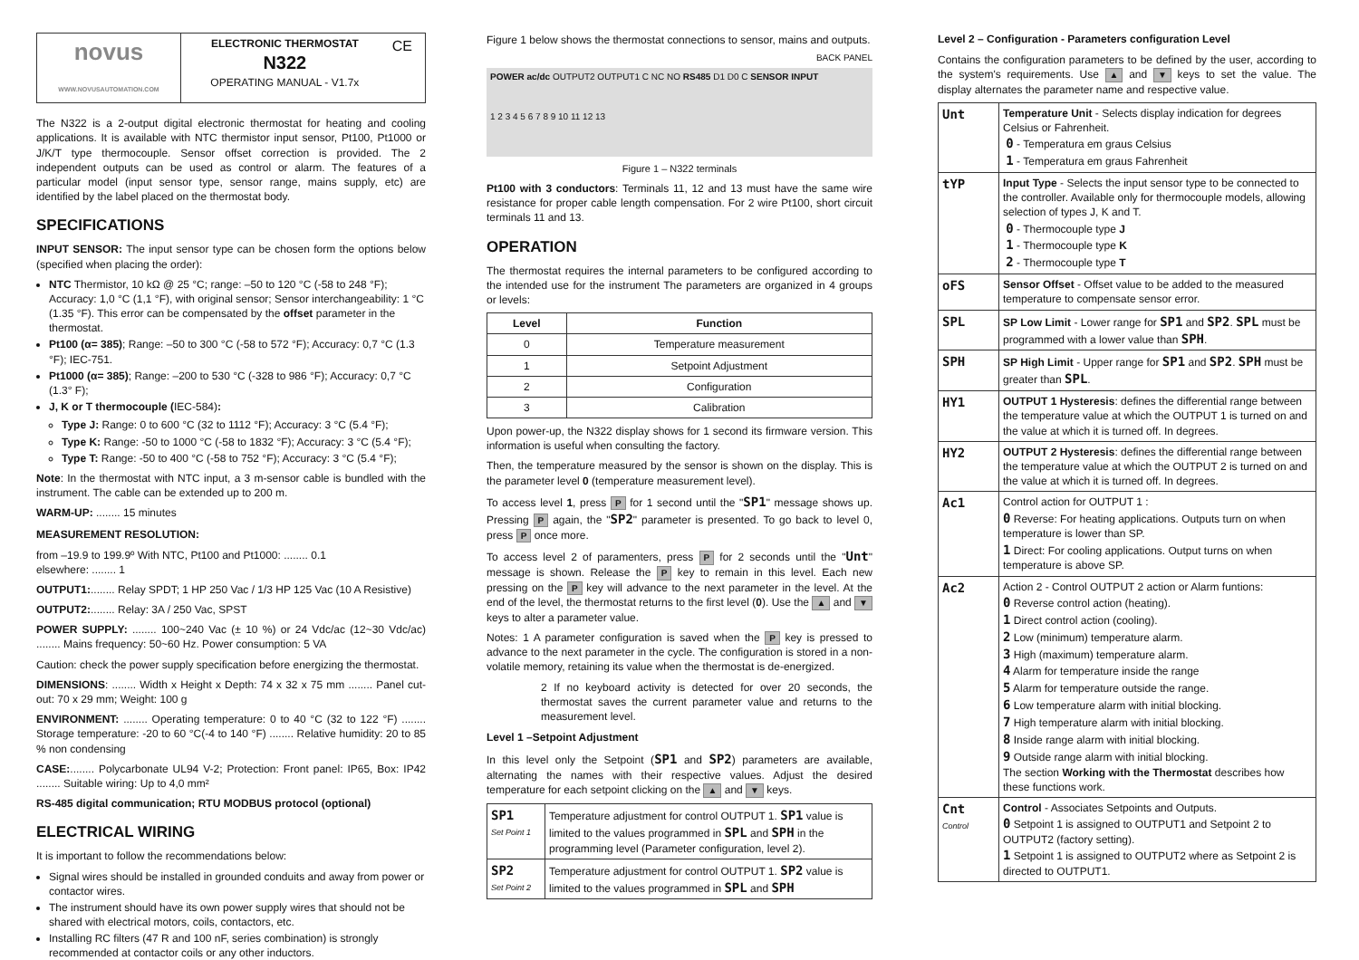| novus WWW.NOVUSAUTOMATION.COM | ELECTRONIC THERMOSTAT N322 OPERATING MANUAL - V1.7x | CE |
The N322 is a 2-output digital electronic thermostat for heating and cooling applications. It is available with NTC thermistor input sensor, Pt100, Pt1000 or J/K/T type thermocouple. Sensor offset correction is provided. The 2 independent outputs can be used as control or alarm. The features of a particular model (input sensor type, sensor range, mains supply, etc) are identified by the label placed on the thermostat body.
SPECIFICATIONS
INPUT SENSOR: The input sensor type can be chosen form the options below (specified when placing the order):
NTC Thermistor, 10 kΩ @ 25 °C; range: –50 to 120 °C (-58 to 248 °F); Accuracy: 1,0 °C (1,1 °F), with original sensor; Sensor interchangeability: 1 °C (1.35 °F). This error can be compensated by the offset parameter in the thermostat.
Pt100 (α= 385); Range: –50 to 300 °C (-58 to 572 °F); Accuracy: 0,7 °C (1.3 °F); IEC-751.
Pt1000 (α= 385); Range: –200 to 530 °C (-328 to 986 °F); Accuracy: 0,7 °C (1.3° F);
J, K or T thermocouple (IEC-584):
Type J: Range: 0 to 600 °C (32 to 1112 °F); Accuracy: 3 °C (5.4 °F);
Type K: Range: -50 to 1000 °C (-58 to 1832 °F); Accuracy: 3 °C (5.4 °F);
Type T: Range: -50 to 400 °C (-58 to 752 °F); Accuracy: 3 °C (5.4 °F);
Note: In the thermostat with NTC input, a 3 m-sensor cable is bundled with the instrument. The cable can be extended up to 200 m.
WARM-UP: ........ 15 minutes
MEASUREMENT RESOLUTION:
from –19.9 to 199.9º With NTC, Pt100 and Pt1000: ........ 0.1
elsewhere: ........ 1
OUTPUT1:........ Relay SPDT; 1 HP 250 Vac / 1/3 HP 125 Vac (10 A Resistive)
OUTPUT2:........ Relay: 3A / 250 Vac, SPST
POWER SUPPLY: ........ 100~240 Vac (± 10 %) or 24 Vdc/ac (12~30 Vdc/ac) ........ Mains frequency: 50~60 Hz. Power consumption: 5 VA
Caution: check the power supply specification before energizing the thermostat.
DIMENSIONS: ........ Width x Height x Depth: 74 x 32 x 75 mm ........ Panel cut-out: 70 x 29 mm; Weight: 100 g
ENVIRONMENT: ........ Operating temperature: 0 to 40 °C (32 to 122 °F) ........ Storage temperature: -20 to 60 °C(-4 to 140 °F) ........ Relative humidity: 20 to 85 % non condensing
CASE:........ Polycarbonate UL94 V-2; Protection: Front panel: IP65, Box: IP42 ........ Suitable wiring: Up to 4,0 mm²
RS-485 digital communication; RTU MODBUS protocol (optional)
ELECTRICAL WIRING
It is important to follow the recommendations below:
Signal wires should be installed in grounded conduits and away from power or contactor wires.
The instrument should have its own power supply wires that should not be shared with electrical motors, coils, contactors, etc.
Installing RC filters (47 R and 100 nF, series combination) is strongly recommended at contactor coils or any other inductors.
Figure 1 below shows the thermostat connections to sensor, mains and outputs.
BACK PANEL
POWER ac/dc OUTPUT2 OUTPUT1 C NC NO RS485 D1 D0 C SENSOR INPUT
1 2 3 4 5 6 7 8 9 10 11 12 13
Figure 1 – N322 terminals
Pt100 with 3 conductors: Terminals 11, 12 and 13 must have the same wire resistance for proper cable length compensation. For 2 wire Pt100, short circuit terminals 11 and 13.
OPERATION
The thermostat requires the internal parameters to be configured according to the intended use for the instrument The parameters are organized in 4 groups or levels:
| Level | Function |
| --- | --- |
| 0 | Temperature measurement |
| 1 | Setpoint Adjustment |
| 2 | Configuration |
| 3 | Calibration |
Upon power-up, the N322 display shows for 1 second its firmware version. This information is useful when consulting the factory.
Then, the temperature measured by the sensor is shown on the display. This is the parameter level 0 (temperature measurement level).
To access level 1, press P for 1 second until the "SP1" message shows up. Pressing P again, the "SP2" parameter is presented. To go back to level 0, press P once more.
To access level 2 of paramenters, press P for 2 seconds until the "Unt" message is shown. Release the P key to remain in this level. Each new pressing on the P key will advance to the next parameter in the level. At the end of the level, the thermostat returns to the first level (0). Use the ▲ and ▼ keys to alter a parameter value.
Notes: 1 A parameter configuration is saved when the P key is pressed to advance to the next parameter in the cycle. The configuration is stored in a non-volatile memory, retaining its value when the thermostat is de-energized.
2 If no keyboard activity is detected for over 20 seconds, the thermostat saves the current parameter value and returns to the measurement level.
Level 1 –Setpoint Adjustment
In this level only the Setpoint (SP1 and SP2) parameters are available, alternating the names with their respective values. Adjust the desired temperature for each setpoint clicking on the ▲ and ▼ keys.
| SP1 Set Point 1 | Temperature adjustment for control OUTPUT 1. SP1 value is limited to the values programmed in SPL and SPH in the programming level (Parameter configuration, level 2). |
| SP2 Set Point 2 | Temperature adjustment for control OUTPUT 1. SP2 value is limited to the values programmed in SPL and SPH |
Level 2 – Configuration - Parameters configuration Level
Contains the configuration parameters to be defined by the user, according to the system's requirements. Use ▲ and ▼ keys to set the value. The display alternates the parameter name and respective value.
| Unt | Temperature Unit - Selects display indication for degrees Celsius or Fahrenheit. 0 - Temperatura em graus Celsius 1 - Temperatura em graus Fahrenheit |
| tYP | Input Type - Selects the input sensor type to be connected to the controller. Available only for thermocouple models, allowing selection of types J, K and T. 0 - Thermocouple type J 1 - Thermocouple type K 2 - Thermocouple type T |
| oFS | Sensor Offset - Offset value to be added to the measured temperature to compensate sensor error. |
| SPL | SP Low Limit - Lower range for SP1 and SP2 . SPL must be programmed with a lower value than SPH . |
| SPH | SP High Limit - Upper range for SP1 and SP2 . SPH must be greater than SPL . |
| HY1 | OUTPUT 1 Hysteresis : defines the differential range between the temperature value at which the OUTPUT 1 is turned on and the value at which it is turned off. In degrees. |
| HY2 | OUTPUT 2 Hysteresis : defines the differential range between the temperature value at which the OUTPUT 2 is turned on and the value at which it is turned off. In degrees. |
| Ac1 | Control action for OUTPUT 1 : 0 Reverse: For heating applications. Outputs turn on when temperature is lower than SP. 1 Direct: For cooling applications. Output turns on when temperature is above SP. |
| Ac2 | Action 2 - Control OUTPUT 2 action or Alarm funtions: 0 Reverse control action (heating). 1 Direct control action (cooling). 2 Low (minimum) temperature alarm. 3 High (maximum) temperature alarm. 4 Alarm for temperature inside the range 5 Alarm for temperature outside the range. 6 Low temperature alarm with initial blocking. 7 High temperature alarm with initial blocking. 8 Inside range alarm with initial blocking. 9 Outside range alarm with initial blocking. The section Working with the Thermostat describes how these functions work. |
| Cnt Control | Control - Associates Setpoints and Outputs. 0 Setpoint 1 is assigned to OUTPUT1 and Setpoint 2 to OUTPUT2 (factory setting). 1 Setpoint 1 is assigned to OUTPUT2 where as Setpoint 2 is directed to OUTPUT1. |